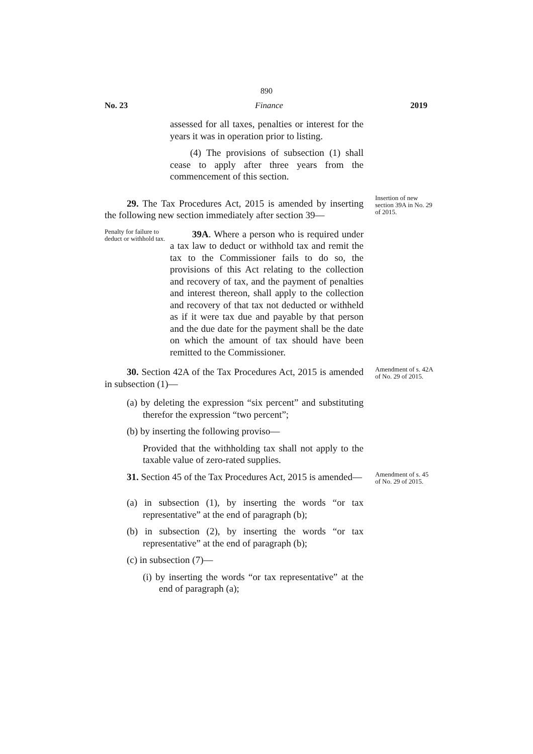890
No. 23 Finance 2019
assessed for all taxes, penalties or interest for the years it was in operation prior to listing.
(4) The provisions of subsection (1) shall cease to apply after three years from the commencement of this section.
29. The Tax Procedures Act, 2015 is amended by inserting the following new section immediately after section 39—
Insertion of new section 39A in No. 29 of 2015.
Penalty for failure to deduct or withhold tax.
39A. Where a person who is required under a tax law to deduct or withhold tax and remit the tax to the Commissioner fails to do so, the provisions of this Act relating to the collection and recovery of tax, and the payment of penalties and interest thereon, shall apply to the collection and recovery of that tax not deducted or withheld as if it were tax due and payable by that person and the due date for the payment shall be the date on which the amount of tax should have been remitted to the Commissioner.
30. Section 42A of the Tax Procedures Act, 2015 is amended in subsection (1)—
Amendment of s. 42A of No. 29 of 2015.
(a) by deleting the expression “six percent” and substituting therefor the expression “two percent”;
(b) by inserting the following proviso—
Provided that the withholding tax shall not apply to the taxable value of zero-rated supplies.
31. Section 45 of the Tax Procedures Act, 2015 is amended—
Amendment of s. 45 of No. 29 of 2015.
(a) in subsection (1), by inserting the words “or tax representative” at the end of paragraph (b);
(b) in subsection (2), by inserting the words “or tax representative” at the end of paragraph (b);
(c) in subsection (7)—
(i) by inserting the words “or tax representative” at the end of paragraph (a);